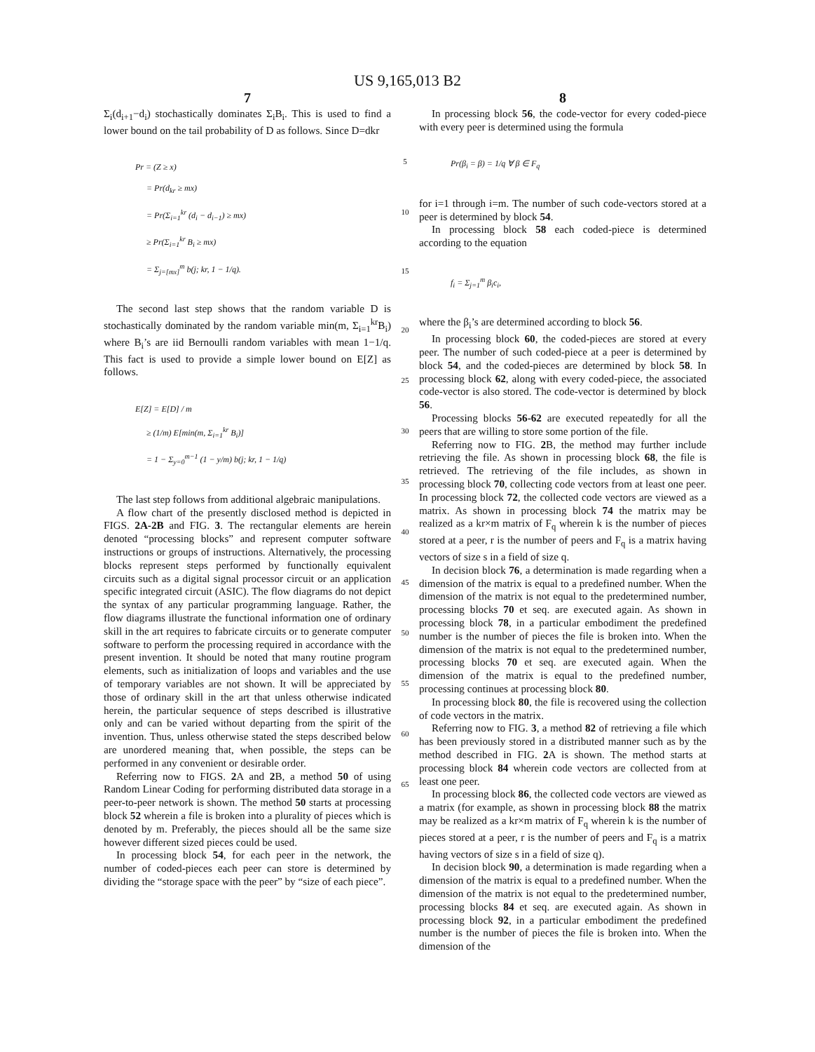US 9,165,013 B2
7
Σ<sub>i</sub>(d<sub>i+1</sub>−d<sub>i</sub>) stochastically dominates Σ<sub>i</sub>B<sub>i</sub>. This is used to find a lower bound on the tail probability of D as follows. Since D=dkr
Pr = (Z ≥ x)
= Pr(d<sub>kr</sub> ≥ mx)
= Pr(Σ<sub>i=1</sub><sup>kr</sup> (d<sub>i</sub> − d<sub>i−1</sub>) ≥ mx)
≥ Pr(Σ<sub>i=1</sub><sup>kr</sup> B<sub>i</sub> ≥ mx)
= Σ<sub>j=[mx]</sub><sup>m</sup> b(j; kr, 1 − 1/q).
The second last step shows that the random variable D is stochastically dominated by the random variable min(m, Σ<sub>i=1</sub><sup>kr</sup>B<sub>i</sub>) where B<sub>i</sub>’s are iid Bernoulli random variables with mean 1−1/q. This fact is used to provide a simple lower bound on E[Z] as follows.
E[Z] = E[D] / m
≥ (1/m) E[min(m, Σ<sub>i=1</sub><sup>kr</sup> B<sub>i</sub>)]
= 1 − Σ<sub>y=0</sub><sup>m−1</sup> (1 − y/m) b(j; kr, 1 − 1/q)
The last step follows from additional algebraic manipulations.
A flow chart of the presently disclosed method is depicted in FIGS. 2A-2B and FIG. 3. The rectangular elements are herein denoted “processing blocks” and represent computer software instructions or groups of instructions. Alternatively, the processing blocks represent steps performed by functionally equivalent circuits such as a digital signal processor circuit or an application specific integrated circuit (ASIC). The flow diagrams do not depict the syntax of any particular programming language. Rather, the flow diagrams illustrate the functional information one of ordinary skill in the art requires to fabricate circuits or to generate computer software to perform the processing required in accordance with the present invention. It should be noted that many routine program elements, such as initialization of loops and variables and the use of temporary variables are not shown. It will be appreciated by those of ordinary skill in the art that unless otherwise indicated herein, the particular sequence of steps described is illustrative only and can be varied without departing from the spirit of the invention. Thus, unless otherwise stated the steps described below are unordered meaning that, when possible, the steps can be performed in any convenient or desirable order.
Referring now to FIGS. 2 A and 2 B, a method 50 of using Random Linear Coding for performing distributed data storage in a peer-to-peer network is shown. The method 50 starts at processing block 52 wherein a file is broken into a plurality of pieces which is denoted by m. Preferably, the pieces should all be the same size however different sized pieces could be used.
In processing block 54, for each peer in the network, the number of coded-pieces each peer can store is determined by dividing the “storage space with the peer” by “size of each piece”.
5
10
15
20
25
30
35
40
45
50
55
60
65
8
In processing block 56, the code-vector for every coded-piece with every peer is determined using the formula
Pr(β<sub>i</sub> = β) = 1/q ∀ β ∈ F<sub>q</sub>
for i=1 through i=m. The number of such code-vectors stored at a peer is determined by block 54.
In processing block 58 each coded-piece is determined according to the equation
f<sub>i</sub> = Σ<sub>j=1</sub><sup>m</sup> β<sub>i</sub>c<sub>i</sub>,
where the β<sub>i</sub>’s are determined according to block 56.
In processing block 60, the coded-pieces are stored at every peer. The number of such coded-piece at a peer is determined by block 54, and the coded-pieces are determined by block 58. In processing block 62, along with every coded-piece, the associated code-vector is also stored. The code-vector is determined by block 56.
Processing blocks 56-62 are executed repeatedly for all the peers that are willing to store some portion of the file.
Referring now to FIG. 2 B, the method may further include retrieving the file. As shown in processing block 68, the file is retrieved. The retrieving of the file includes, as shown in processing block 70, collecting code vectors from at least one peer. In processing block 72, the collected code vectors are viewed as a matrix. As shown in processing block 74 the matrix may be realized as a kr×m matrix of F<sub>q</sub> wherein k is the number of pieces stored at a peer, r is the number of peers and F<sub>q</sub> is a matrix having vectors of size s in a field of size q.
In decision block 76, a determination is made regarding when a dimension of the matrix is equal to a predefined number. When the dimension of the matrix is not equal to the predetermined number, processing blocks 70 et seq. are executed again. As shown in processing block 78, in a particular embodiment the predefined number is the number of pieces the file is broken into. When the dimension of the matrix is not equal to the predetermined number, processing blocks 70 et seq. are executed again. When the dimension of the matrix is equal to the predefined number, processing continues at processing block 80.
In processing block 80, the file is recovered using the collection of code vectors in the matrix.
Referring now to FIG. 3, a method 82 of retrieving a file which has been previously stored in a distributed manner such as by the method described in FIG. 2 A is shown. The method starts at processing block 84 wherein code vectors are collected from at least one peer.
In processing block 86, the collected code vectors are viewed as a matrix (for example, as shown in processing block 88 the matrix may be realized as a kr×m matrix of F<sub>q</sub> wherein k is the number of pieces stored at a peer, r is the number of peers and F<sub>q</sub> is a matrix having vectors of size s in a field of size q).
In decision block 90, a determination is made regarding when a dimension of the matrix is equal to a predefined number. When the dimension of the matrix is not equal to the predetermined number, processing blocks 84 et seq. are executed again. As shown in processing block 92, in a particular embodiment the predefined number is the number of pieces the file is broken into. When the dimension of the